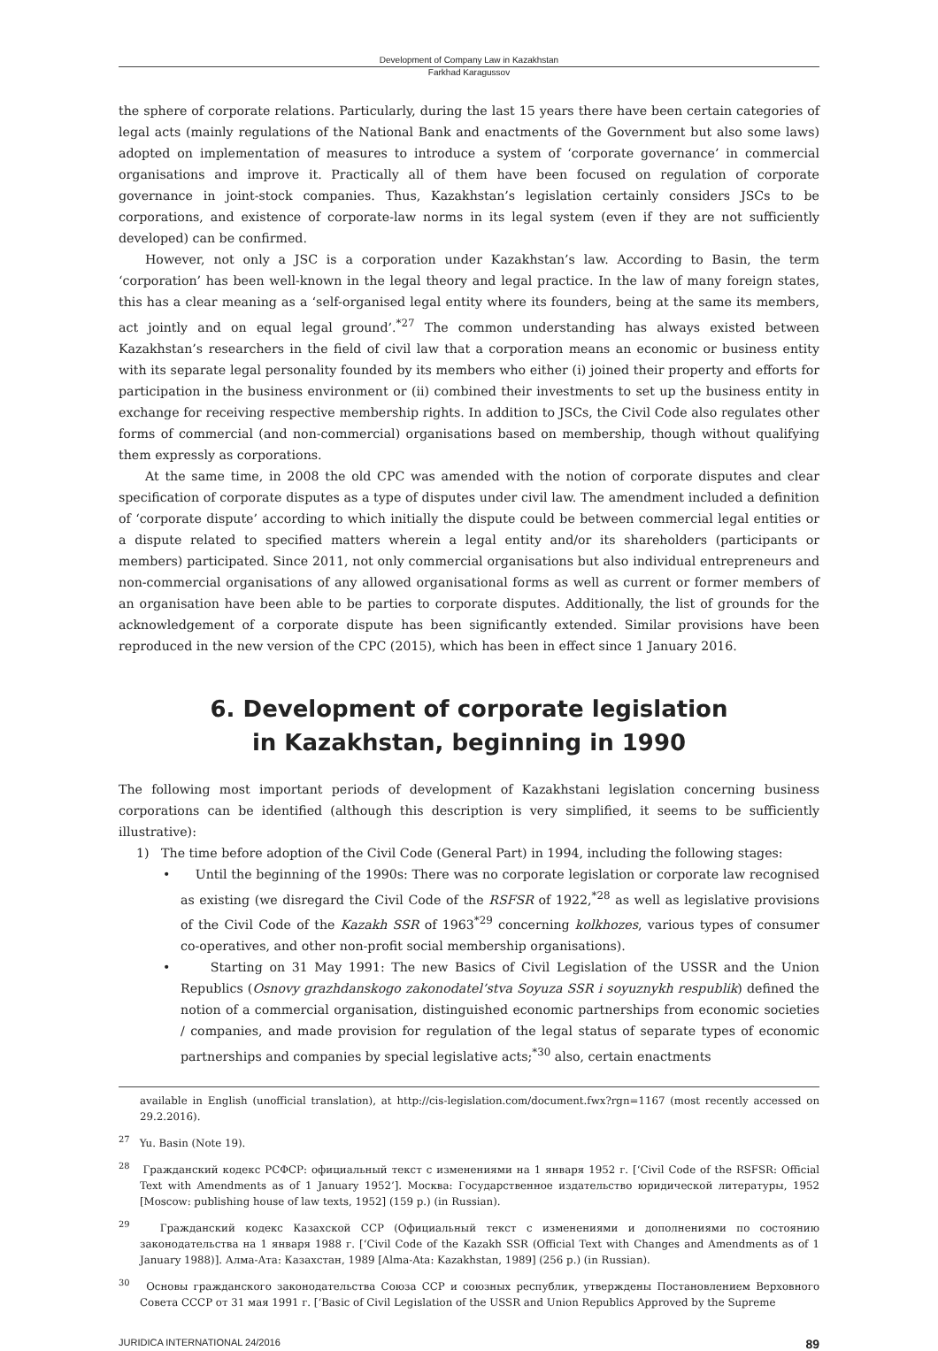Development of Company Law in Kazakhstan
Farkhad Karagussov
the sphere of corporate relations. Particularly, during the last 15 years there have been certain categories of legal acts (mainly regulations of the National Bank and enactments of the Government but also some laws) adopted on implementation of measures to introduce a system of ‘corporate governance’ in commercial organisations and improve it. Practically all of them have been focused on regulation of corporate governance in joint-stock companies. Thus, Kazakhstan’s legislation certainly considers JSCs to be corporations, and existence of corporate-law norms in its legal system (even if they are not sufficiently developed) can be confirmed.
However, not only a JSC is a corporation under Kazakhstan’s law. According to Basin, the term ‘corporation’ has been well-known in the legal theory and legal practice. In the law of many foreign states, this has a clear meaning as a ‘self-organised legal entity where its founders, being at the same its members, act jointly and on equal legal ground’.<sup>*27</sup> The common understanding has always existed between Kazakhstan’s researchers in the field of civil law that a corporation means an economic or business entity with its separate legal personality founded by its members who either (i) joined their property and efforts for participation in the business environment or (ii) combined their investments to set up the business entity in exchange for receiving respective membership rights. In addition to JSCs, the Civil Code also regulates other forms of commercial (and non-commercial) organisations based on membership, though without qualifying them expressly as corporations.
At the same time, in 2008 the old CPC was amended with the notion of corporate disputes and clear specification of corporate disputes as a type of disputes under civil law. The amendment included a definition of ‘corporate dispute’ according to which initially the dispute could be between commercial legal entities or a dispute related to specified matters wherein a legal entity and/or its shareholders (participants or members) participated. Since 2011, not only commercial organisations but also individual entrepreneurs and non-commercial organisations of any allowed organisational forms as well as current or former members of an organisation have been able to be parties to corporate disputes. Additionally, the list of grounds for the acknowledgement of a corporate dispute has been significantly extended. Similar provisions have been reproduced in the new version of the CPC (2015), which has been in effect since 1 January 2016.
6. Development of corporate legislation
in Kazakhstan, beginning in 1990
The following most important periods of development of Kazakhstani legislation concerning business corporations can be identified (although this description is very simplified, it seems to be sufficiently illustrative):
1) The time before adoption of the Civil Code (General Part) in 1994, including the following stages:
• Until the beginning of the 1990s: There was no corporate legislation or corporate law recognised as existing (we disregard the Civil Code of the RSFSR of 1922,<sup>*28</sup> as well as legislative provisions of the Civil Code of the Kazakh SSR of 1963<sup>*29</sup> concerning kolkhozes, various types of consumer co-operatives, and other non-profit social membership organisations).
• Starting on 31 May 1991: The new Basics of Civil Legislation of the USSR and the Union Republics (Osnovy grazhdanskogo zakonodatel’stva Soyuza SSR i soyuznykh respublik) defined the notion of a commercial organisation, distinguished economic partnerships from economic societies / companies, and made provision for regulation of the legal status of separate types of economic partnerships and companies by special legislative acts;<sup>*30</sup> also, certain enactments
available in English (unofficial translation), at http://cis-legislation.com/document.fwx?rgn=1167 (most recently accessed on 29.2.2016).
<sup>27</sup> Yu. Basin (Note 19).
<sup>28</sup> Гражданский кодекс РСФСР: официальный текст с изменениями на 1 января 1952 г. [‘Civil Code of the RSFSR: Official Text with Amendments as of 1 January 1952’]. Москва: Государственное издательство юридической литературы, 1952 [Moscow: publishing house of law texts, 1952] (159 p.) (in Russian).
<sup>29</sup> Гражданский кодекс Казахской ССР (Официальный текст с изменениями и дополнениями по состоянию законодательства на 1 января 1988 г. [‘Civil Code of the Kazakh SSR (Official Text with Changes and Amendments as of 1 January 1988)]. Алма-Ата: Казахстан, 1989 [Alma-Ata: Kazakhstan, 1989] (256 p.) (in Russian).
<sup>30</sup> Основы гражданского законодательства Союза ССР и союзных республик, утверждены Постановлением Верховного Совета СССР от 31 мая 1991 г. [‘Basic of Civil Legislation of the USSR and Union Republics Approved by the Supreme
JURIDICA INTERNATIONAL 24/2016 89